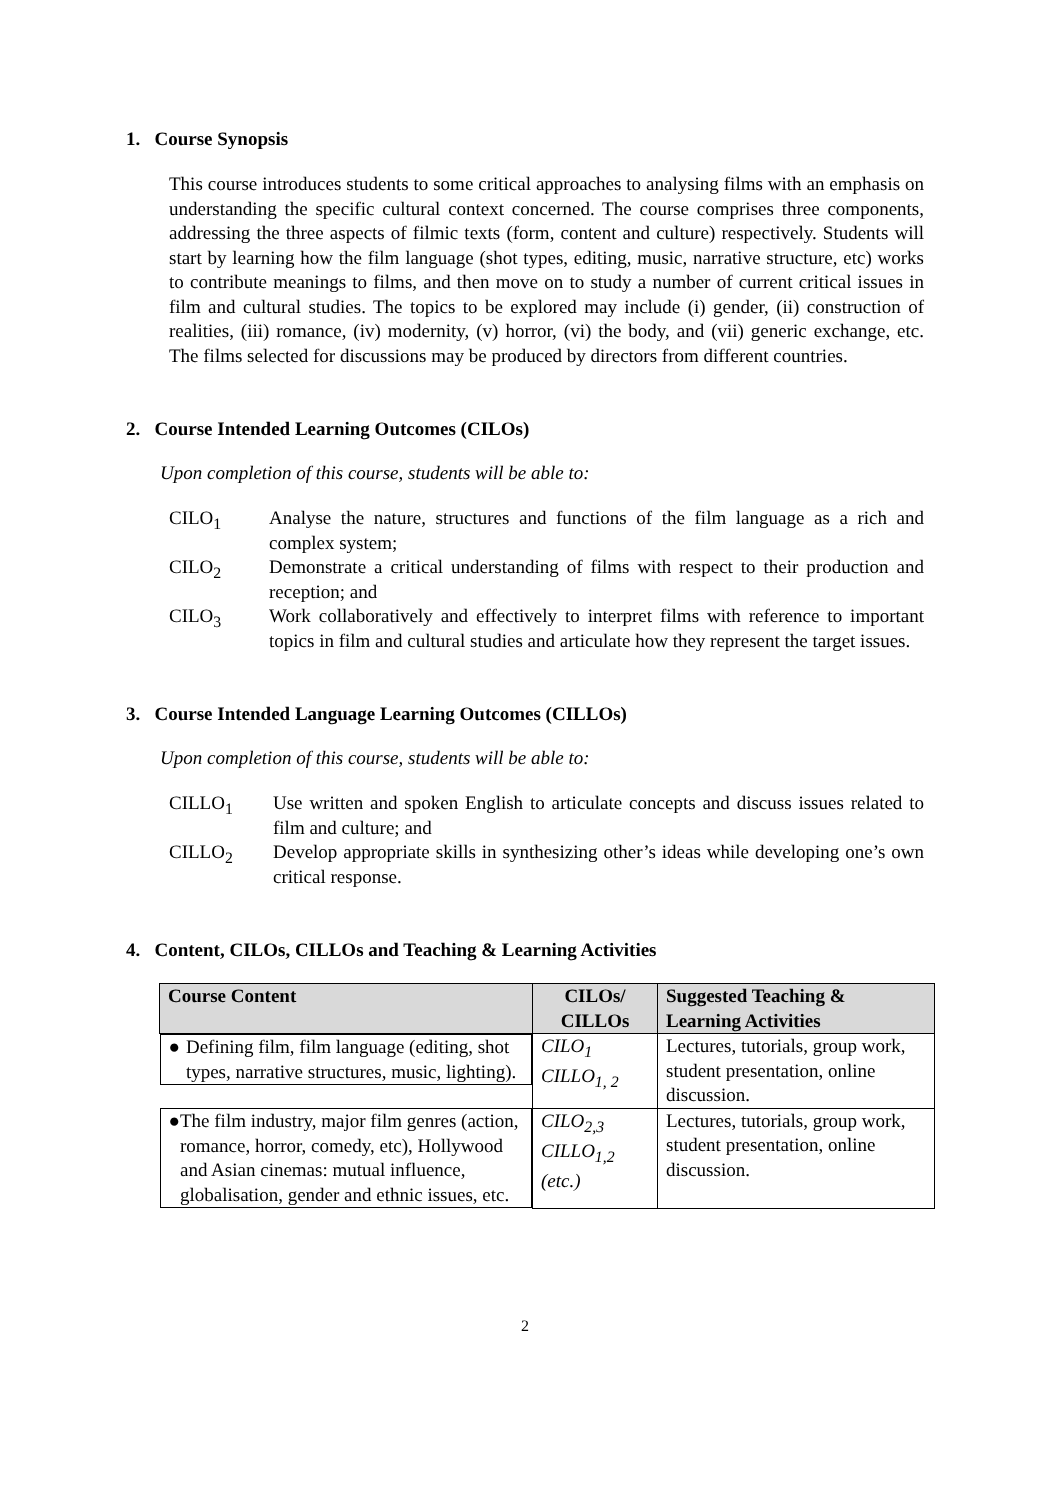1. Course Synopsis
This course introduces students to some critical approaches to analysing films with an emphasis on understanding the specific cultural context concerned. The course comprises three components, addressing the three aspects of filmic texts (form, content and culture) respectively. Students will start by learning how the film language (shot types, editing, music, narrative structure, etc) works to contribute meanings to films, and then move on to study a number of current critical issues in film and cultural studies. The topics to be explored may include (i) gender, (ii) construction of realities, (iii) romance, (iv) modernity, (v) horror, (vi) the body, and (vii) generic exchange, etc. The films selected for discussions may be produced by directors from different countries.
2. Course Intended Learning Outcomes (CILOs)
Upon completion of this course, students will be able to:
CILO<sub>1</sub> Analyse the nature, structures and functions of the film language as a rich and complex system;
CILO<sub>2</sub> Demonstrate a critical understanding of films with respect to their production and reception; and
CILO<sub>3</sub> Work collaboratively and effectively to interpret films with reference to important topics in film and cultural studies and articulate how they represent the target issues.
3. Course Intended Language Learning Outcomes (CILLOs)
Upon completion of this course, students will be able to:
CILLO<sub>1</sub> Use written and spoken English to articulate concepts and discuss issues related to film and culture; and
CILLO<sub>2</sub> Develop appropriate skills in synthesizing other’s ideas while developing one’s own critical response.
4. Content, CILOs, CILLOs and Teaching & Learning Activities
| Course Content | CILOs/ CILLOs | Suggested Teaching & Learning Activities |
| --- | --- | --- |
| ● Defining film, film language (editing, shot types, narrative structures, music, lighting). | CILO<sub>1</sub> CILLO<sub>1, 2</sub> | Lectures, tutorials, group work, student presentation, online discussion. |
| ● The film industry, major film genres (action, romance, horror, comedy, etc), Hollywood and Asian cinemas: mutual influence, globalisation, gender and ethnic issues, etc. | CILO<sub>2,3</sub> CILLO<sub>1,2</sub> (etc.) | Lectures, tutorials, group work, student presentation, online discussion. |
2